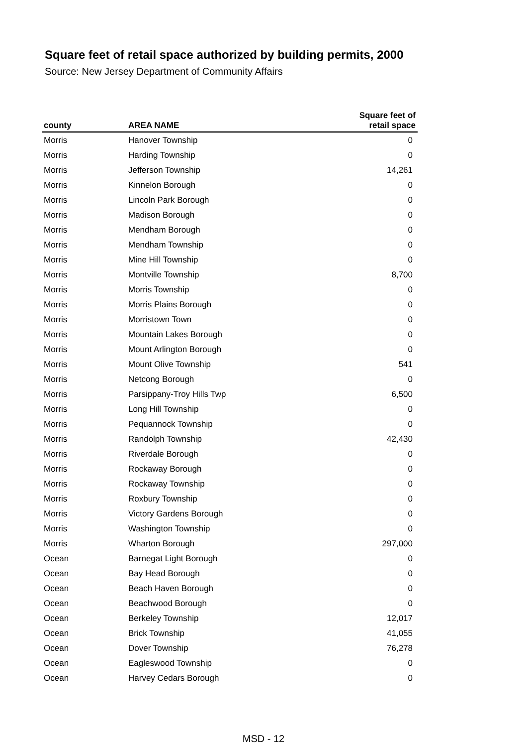Square feet of retail space authorized by building permits, 2000
Source: New Jersey Department of Community Affairs
| county | AREA NAME | Square feet of retail space |
| --- | --- | --- |
| Morris | Hanover Township | 0 |
| Morris | Harding Township | 0 |
| Morris | Jefferson Township | 14,261 |
| Morris | Kinnelon Borough | 0 |
| Morris | Lincoln Park Borough | 0 |
| Morris | Madison Borough | 0 |
| Morris | Mendham Borough | 0 |
| Morris | Mendham Township | 0 |
| Morris | Mine Hill Township | 0 |
| Morris | Montville Township | 8,700 |
| Morris | Morris Township | 0 |
| Morris | Morris Plains Borough | 0 |
| Morris | Morristown Town | 0 |
| Morris | Mountain Lakes Borough | 0 |
| Morris | Mount Arlington Borough | 0 |
| Morris | Mount Olive Township | 541 |
| Morris | Netcong Borough | 0 |
| Morris | Parsippany-Troy Hills Twp | 6,500 |
| Morris | Long Hill Township | 0 |
| Morris | Pequannock Township | 0 |
| Morris | Randolph Township | 42,430 |
| Morris | Riverdale Borough | 0 |
| Morris | Rockaway Borough | 0 |
| Morris | Rockaway Township | 0 |
| Morris | Roxbury Township | 0 |
| Morris | Victory Gardens Borough | 0 |
| Morris | Washington Township | 0 |
| Morris | Wharton Borough | 297,000 |
| Ocean | Barnegat Light Borough | 0 |
| Ocean | Bay Head Borough | 0 |
| Ocean | Beach Haven Borough | 0 |
| Ocean | Beachwood Borough | 0 |
| Ocean | Berkeley Township | 12,017 |
| Ocean | Brick Township | 41,055 |
| Ocean | Dover Township | 76,278 |
| Ocean | Eagleswood Township | 0 |
| Ocean | Harvey Cedars Borough | 0 |
MSD - 12